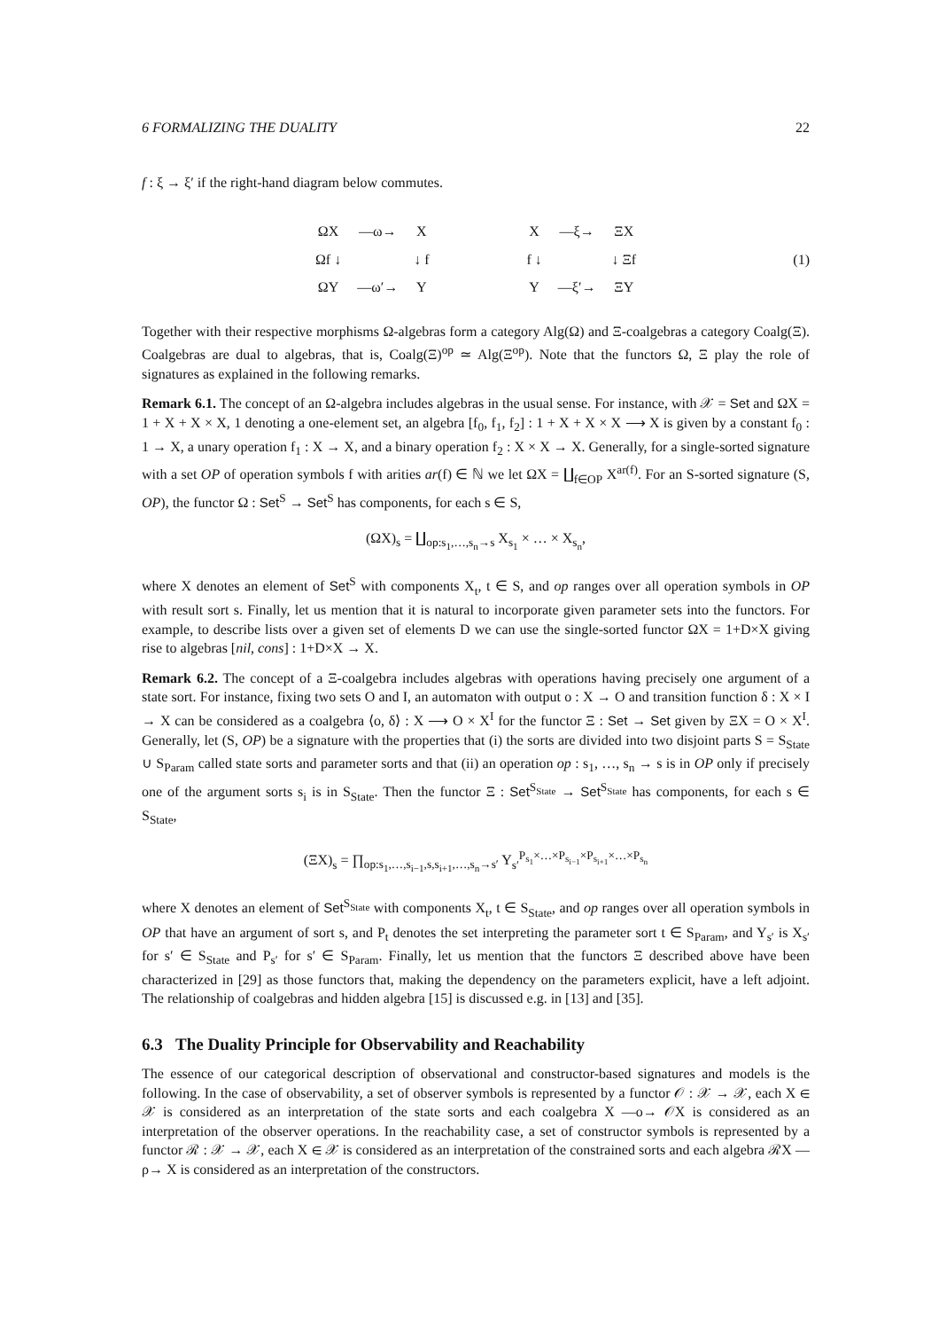6 FORMALIZING THE DUALITY 22
f : ξ → ξ′ if the right-hand diagram below commutes.
| ΩX | —ω→ | X |
| Ωf ↓ | | ↓ f |
| ΩY | —ω′→ | Y |
| X | —ξ→ | ΞX |
| f ↓ | | ↓ Ξf |
| Y | —ξ′→ | ΞY |
(1)
Together with their respective morphisms Ω-algebras form a category Alg(Ω) and Ξ-coalgebras a category Coalg(Ξ). Coalgebras are dual to algebras, that is, Coalg(Ξ)<sup>op</sup> ≃ Alg(Ξ<sup>op</sup>). Note that the functors Ω, Ξ play the role of signatures as explained in the following remarks.
Remark 6.1. The concept of an Ω-algebra includes algebras in the usual sense. For instance, with 𝒳 = Set and ΩX = 1 + X + X × X, 1 denoting a one-element set, an algebra [f<sub>0</sub>, f<sub>1</sub>, f<sub>2</sub>] : 1 + X + X × X ⟶ X is given by a constant f<sub>0</sub> : 1 → X, a unary operation f<sub>1</sub> : X → X, and a binary operation f<sub>2</sub> : X × X → X. Generally, for a single-sorted signature with a set OP of operation symbols f with arities ar(f) ∈ ℕ we let ΩX = ∐<sub>f∈OP</sub> X<sup>ar(f)</sup>. For an S-sorted signature (S, OP), the functor Ω : Set<sup>S</sup> → Set<sup>S</sup> has components, for each s ∈ S,
(ΩX)<sub>s</sub> = ∐<sub>op:s<sub>1</sub>,…,s<sub>n</sub>→s</sub> X<sub>s<sub>1</sub></sub> × … × X<sub>s<sub>n</sub></sub>,
where X denotes an element of Set<sup>S</sup> with components X<sub>t</sub>, t ∈ S, and op ranges over all operation symbols in OP with result sort s. Finally, let us mention that it is natural to incorporate given parameter sets into the functors. For example, to describe lists over a given set of elements D we can use the single-sorted functor ΩX = 1+D×X giving rise to algebras [nil, cons] : 1+D×X → X.
Remark 6.2. The concept of a Ξ-coalgebra includes algebras with operations having precisely one argument of a state sort. For instance, fixing two sets O and I, an automaton with output o : X → O and transition function δ : X × I → X can be considered as a coalgebra ⟨o, δ⟩ : X ⟶ O × X<sup>I</sup> for the functor Ξ : Set → Set given by ΞX = O × X<sup>I</sup>. Generally, let (S, OP) be a signature with the properties that (i) the sorts are divided into two disjoint parts S = S<sub>State</sub> ∪ S<sub>Param</sub> called state sorts and parameter sorts and that (ii) an operation op : s<sub>1</sub>, …, s<sub>n</sub> → s is in OP only if precisely one of the argument sorts s<sub>i</sub> is in S<sub>State</sub>. Then the functor Ξ : Set<sup>S<sub>State</sub></sup> → Set<sup>S<sub>State</sub></sup> has components, for each s ∈ S<sub>State</sub>,
(ΞX)<sub>s</sub> = ∏<sub>op:s<sub>1</sub>,…,s<sub>i−1</sub>,s,s<sub>i+1</sub>,…,s<sub>n</sub>→s′</sub> Y<sub>s′</sub><sup>P<sub>s<sub>1</sub></sub>×…×P<sub>s<sub>i−1</sub></sub>×P<sub>s<sub>i+1</sub></sub>×…×P<sub>s<sub>n</sub></sub></sup>
where X denotes an element of Set<sup>S<sub>State</sub></sup> with components X<sub>t</sub>, t ∈ S<sub>State</sub>, and op ranges over all operation symbols in OP that have an argument of sort s, and P<sub>t</sub> denotes the set interpreting the parameter sort t ∈ S<sub>Param</sub>, and Y<sub>s′</sub> is X<sub>s′</sub> for s′ ∈ S<sub>State</sub> and P<sub>s′</sub> for s′ ∈ S<sub>Param</sub>. Finally, let us mention that the functors Ξ described above have been characterized in [29] as those functors that, making the dependency on the parameters explicit, have a left adjoint. The relationship of coalgebras and hidden algebra [15] is discussed e.g. in [13] and [35].
6.3 The Duality Principle for Observability and Reachability
The essence of our categorical description of observational and constructor-based signatures and models is the following. In the case of observability, a set of observer symbols is represented by a functor 𝒪 : 𝒳 → 𝒳, each X ∈ 𝒳 is considered as an interpretation of the state sorts and each coalgebra X —o→ 𝒪X is considered as an interpretation of the observer operations. In the reachability case, a set of constructor symbols is represented by a functor ℛ : 𝒳 → 𝒳, each X ∈ 𝒳 is considered as an interpretation of the constrained sorts and each algebra ℛX —ρ→ X is considered as an interpretation of the constructors.